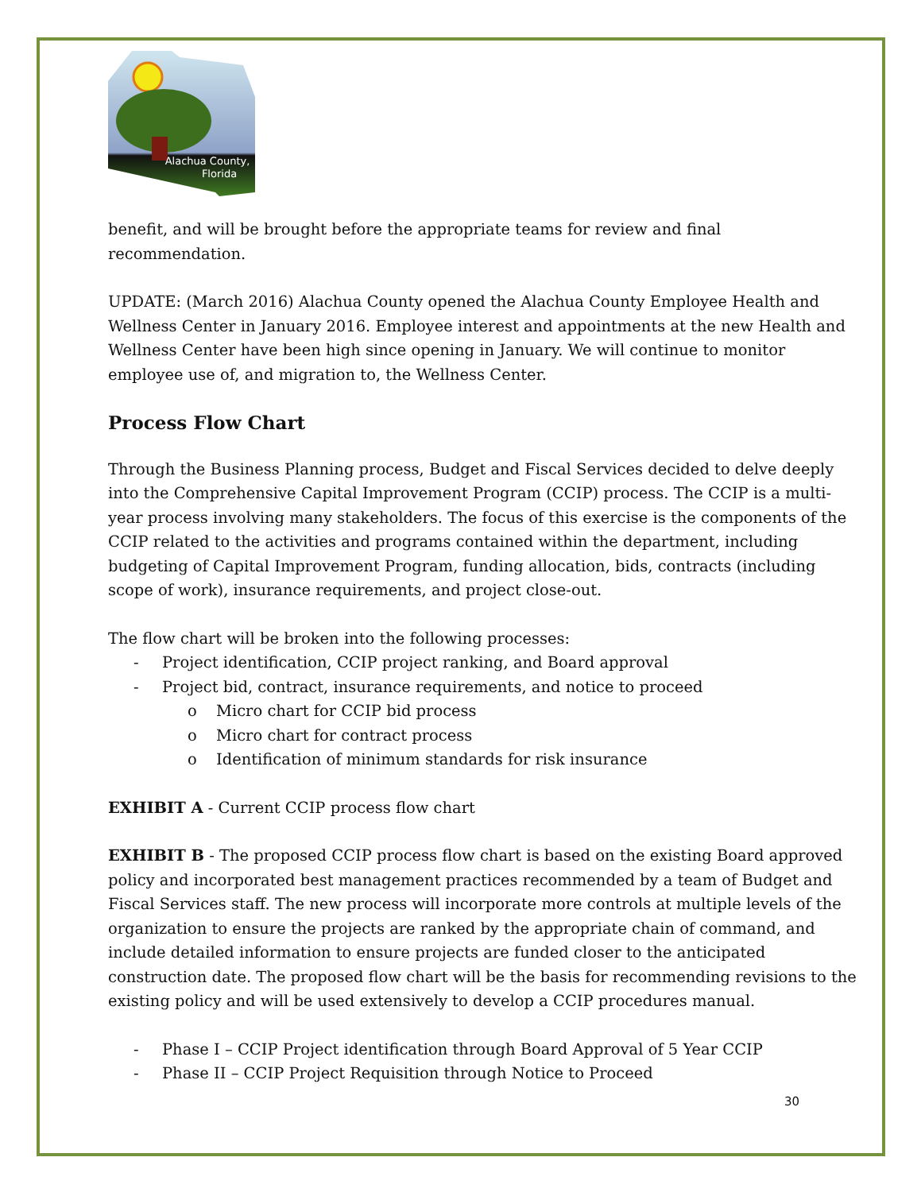Alachua County,
Florida
benefit, and will be brought before the appropriate teams for review and final recommendation.
UPDATE: (March 2016) Alachua County opened the Alachua County Employee Health and Wellness Center in January 2016. Employee interest and appointments at the new Health and Wellness Center have been high since opening in January. We will continue to monitor employee use of, and migration to, the Wellness Center.
Process Flow Chart
Through the Business Planning process, Budget and Fiscal Services decided to delve deeply into the Comprehensive Capital Improvement Program (CCIP) process. The CCIP is a multi-year process involving many stakeholders. The focus of this exercise is the components of the CCIP related to the activities and programs contained within the department, including budgeting of Capital Improvement Program, funding allocation, bids, contracts (including scope of work), insurance requirements, and project close-out.
The flow chart will be broken into the following processes:
- Project identification, CCIP project ranking, and Board approval
- Project bid, contract, insurance requirements, and notice to proceed
o Micro chart for CCIP bid process
o Micro chart for contract process
o Identification of minimum standards for risk insurance
EXHIBIT A - Current CCIP process flow chart
EXHIBIT B - The proposed CCIP process flow chart is based on the existing Board approved policy and incorporated best management practices recommended by a team of Budget and Fiscal Services staff. The new process will incorporate more controls at multiple levels of the organization to ensure the projects are ranked by the appropriate chain of command, and include detailed information to ensure projects are funded closer to the anticipated construction date. The proposed flow chart will be the basis for recommending revisions to the existing policy and will be used extensively to develop a CCIP procedures manual.
- Phase I – CCIP Project identification through Board Approval of 5 Year CCIP
- Phase II – CCIP Project Requisition through Notice to Proceed
30